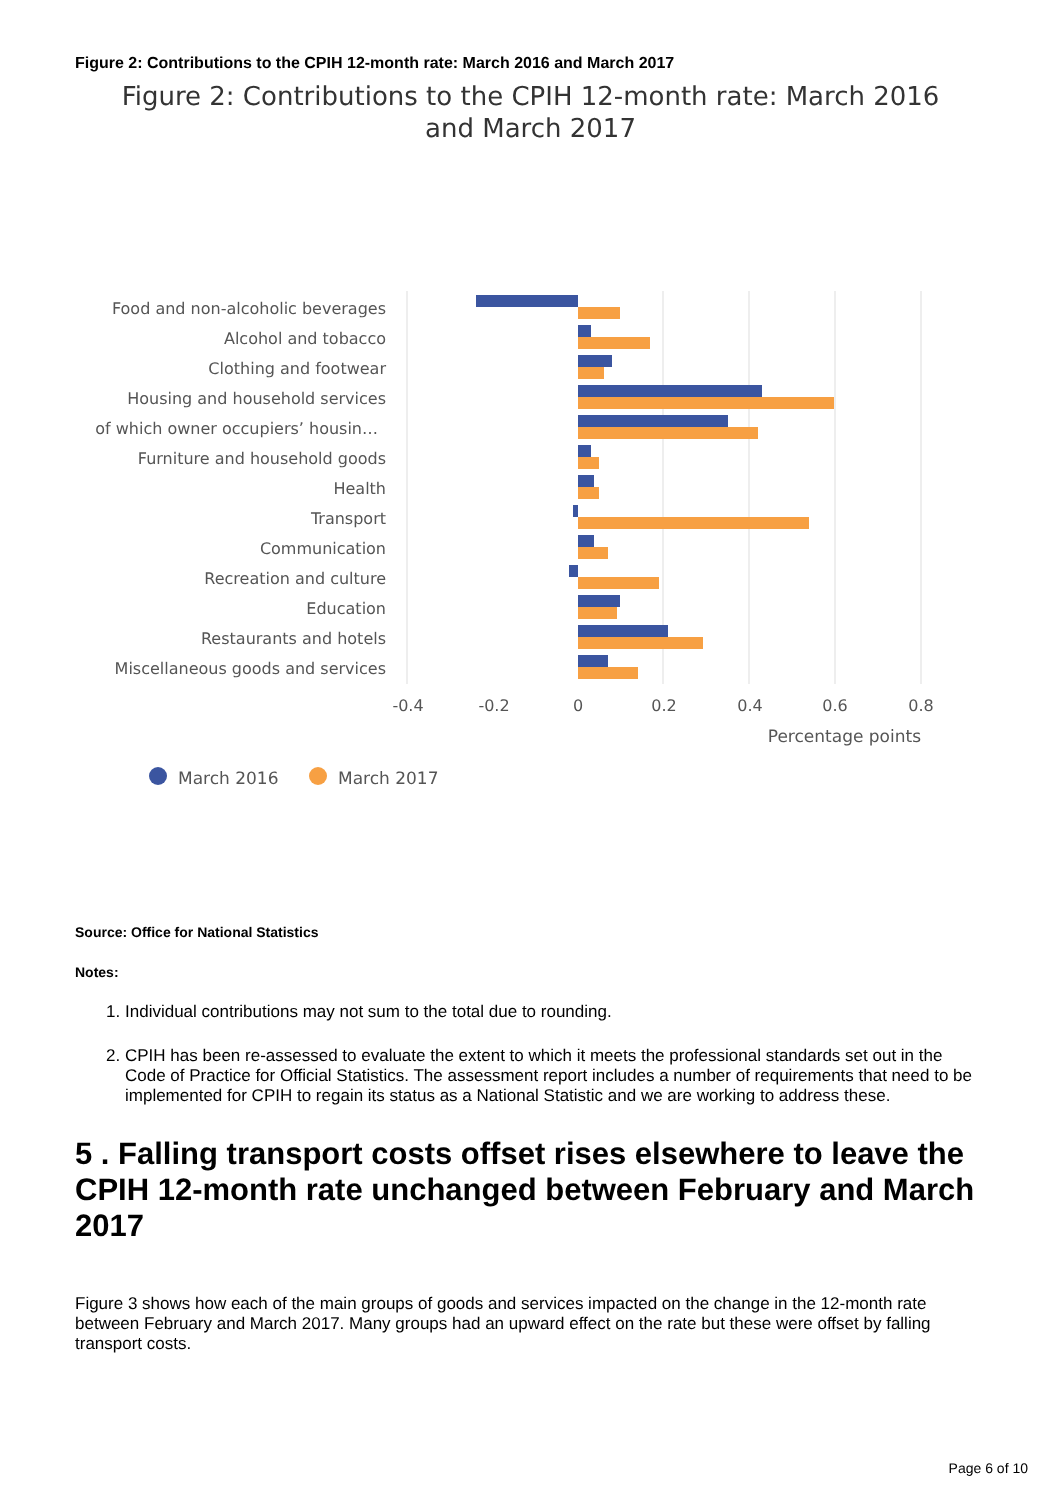Figure 2: Contributions to the CPIH 12-month rate: March 2016 and March 2017
Figure 2: Contributions to the CPIH 12-month rate: March 2016
and March 2017
Food and non-alcoholic beverages
Alcohol and tobacco
Clothing and footwear
Housing and household services
of which owner occupiers’ housin…
Furniture and household goods
Health
Transport
Communication
Recreation and culture
Education
Restaurants and hotels
Miscellaneous goods and services
-0.4
-0.2
0
0.2
0.4
0.6
0.8
Percentage points
March 2016
March 2017
Source: Office for National Statistics
Notes:
1. Individual contributions may not sum to the total due to rounding.
2. CPIH has been re-assessed to evaluate the extent to which it meets the professional standards set out in the Code of Practice for Official Statistics. The assessment report includes a number of requirements that need to be implemented for CPIH to regain its status as a National Statistic and we are working to address these.
5 . Falling transport costs offset rises elsewhere to leave the CPIH 12-month rate unchanged between February and March 2017
Figure 3 shows how each of the main groups of goods and services impacted on the change in the 12-month rate between February and March 2017. Many groups had an upward effect on the rate but these were offset by falling transport costs.
Page 6 of 10